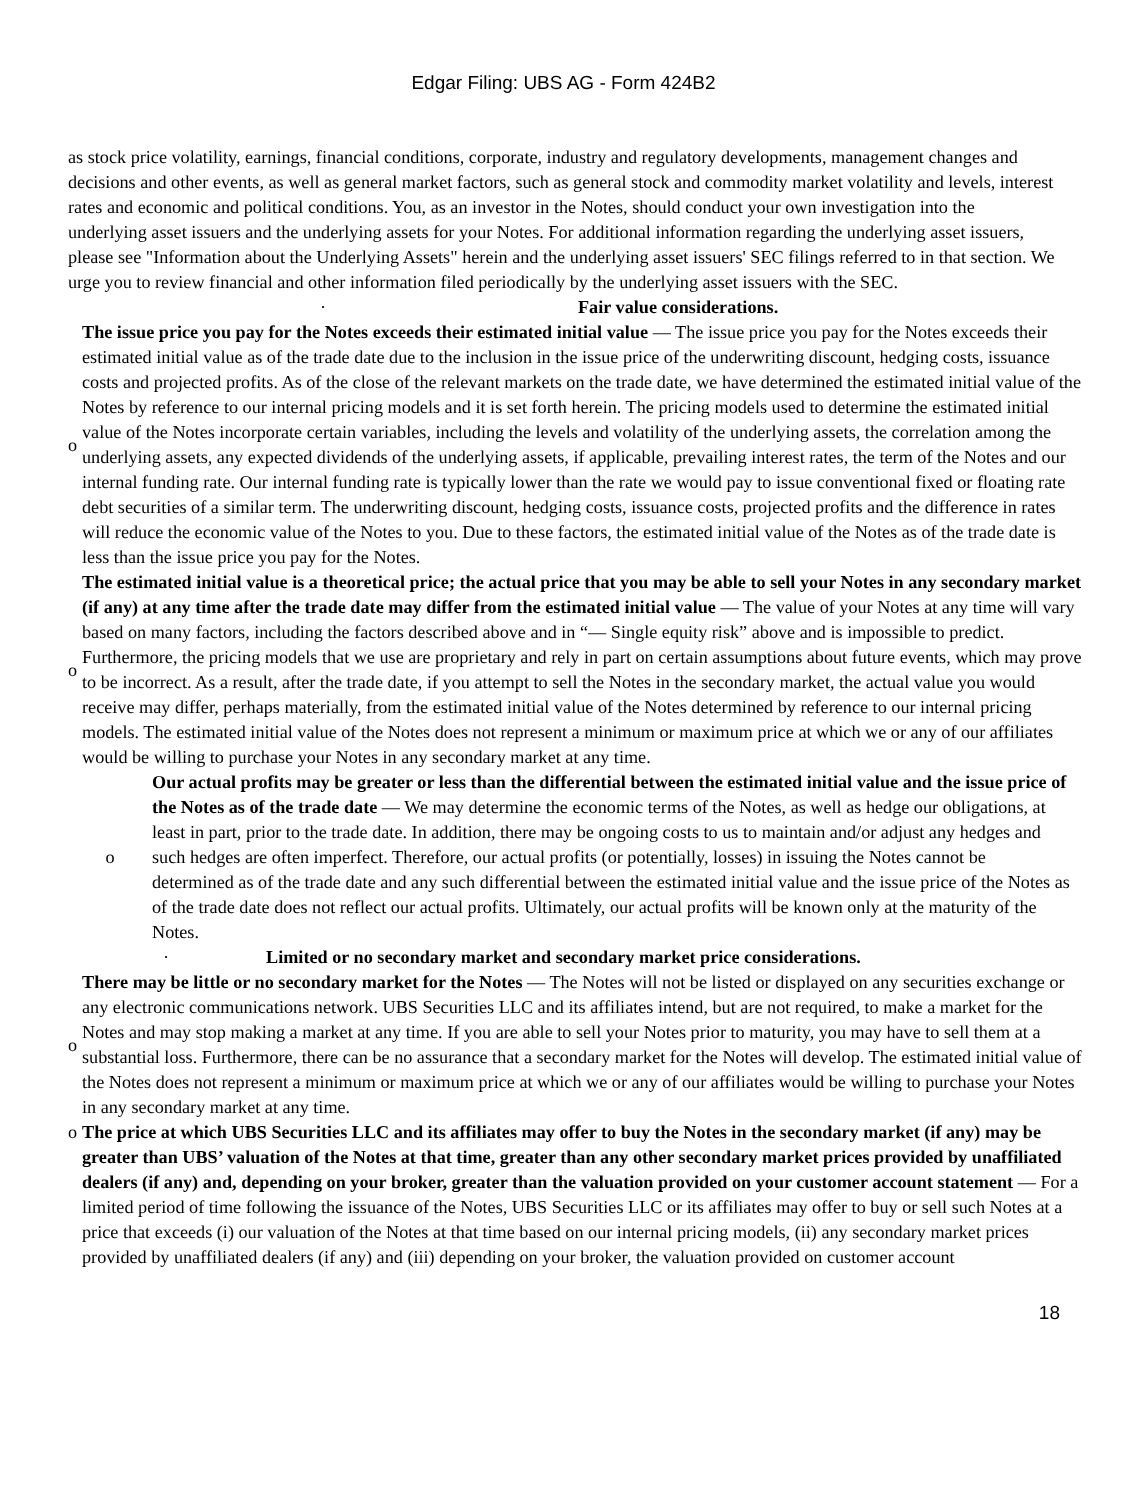Edgar Filing: UBS AG - Form 424B2
as stock price volatility, earnings, financial conditions, corporate, industry and regulatory developments, management changes and decisions and other events, as well as general market factors, such as general stock and commodity market volatility and levels, interest rates and economic and political conditions. You, as an investor in the Notes, should conduct your own investigation into the underlying asset issuers and the underlying assets for your Notes. For additional information regarding the underlying asset issuers, please see "Information about the Underlying Assets" herein and the underlying asset issuers' SEC filings referred to in that section. We urge you to review financial and other information filed periodically by the underlying asset issuers with the SEC.
· Fair value considerations.
o The issue price you pay for the Notes exceeds their estimated initial value — The issue price you pay for the Notes exceeds their estimated initial value as of the trade date due to the inclusion in the issue price of the underwriting discount, hedging costs, issuance costs and projected profits. As of the close of the relevant markets on the trade date, we have determined the estimated initial value of the Notes by reference to our internal pricing models and it is set forth herein. The pricing models used to determine the estimated initial value of the Notes incorporate certain variables, including the levels and volatility of the underlying assets, the correlation among the underlying assets, any expected dividends of the underlying assets, if applicable, prevailing interest rates, the term of the Notes and our internal funding rate. Our internal funding rate is typically lower than the rate we would pay to issue conventional fixed or floating rate debt securities of a similar term. The underwriting discount, hedging costs, issuance costs, projected profits and the difference in rates will reduce the economic value of the Notes to you. Due to these factors, the estimated initial value of the Notes as of the trade date is less than the issue price you pay for the Notes.
o The estimated initial value is a theoretical price; the actual price that you may be able to sell your Notes in any secondary market (if any) at any time after the trade date may differ from the estimated initial value — The value of your Notes at any time will vary based on many factors, including the factors described above and in “— Single equity risk” above and is impossible to predict. Furthermore, the pricing models that we use are proprietary and rely in part on certain assumptions about future events, which may prove to be incorrect. As a result, after the trade date, if you attempt to sell the Notes in the secondary market, the actual value you would receive may differ, perhaps materially, from the estimated initial value of the Notes determined by reference to our internal pricing models. The estimated initial value of the Notes does not represent a minimum or maximum price at which we or any of our affiliates would be willing to purchase your Notes in any secondary market at any time.
o Our actual profits may be greater or less than the differential between the estimated initial value and the issue price of the Notes as of the trade date — We may determine the economic terms of the Notes, as well as hedge our obligations, at least in part, prior to the trade date. In addition, there may be ongoing costs to us to maintain and/or adjust any hedges and such hedges are often imperfect. Therefore, our actual profits (or potentially, losses) in issuing the Notes cannot be determined as of the trade date and any such differential between the estimated initial value and the issue price of the Notes as of the trade date does not reflect our actual profits. Ultimately, our actual profits will be known only at the maturity of the Notes.
· Limited or no secondary market and secondary market price considerations.
o There may be little or no secondary market for the Notes — The Notes will not be listed or displayed on any securities exchange or any electronic communications network. UBS Securities LLC and its affiliates intend, but are not required, to make a market for the Notes and may stop making a market at any time. If you are able to sell your Notes prior to maturity, you may have to sell them at a substantial loss. Furthermore, there can be no assurance that a secondary market for the Notes will develop. The estimated initial value of the Notes does not represent a minimum or maximum price at which we or any of our affiliates would be willing to purchase your Notes in any secondary market at any time.
o The price at which UBS Securities LLC and its affiliates may offer to buy the Notes in the secondary market (if any) may be greater than UBS’ valuation of the Notes at that time, greater than any other secondary market prices provided by unaffiliated dealers (if any) and, depending on your broker, greater than the valuation provided on your customer account statement — For a limited period of time following the issuance of the Notes, UBS Securities LLC or its affiliates may offer to buy or sell such Notes at a price that exceeds (i) our valuation of the Notes at that time based on our internal pricing models, (ii) any secondary market prices provided by unaffiliated dealers (if any) and (iii) depending on your broker, the valuation provided on customer account
18